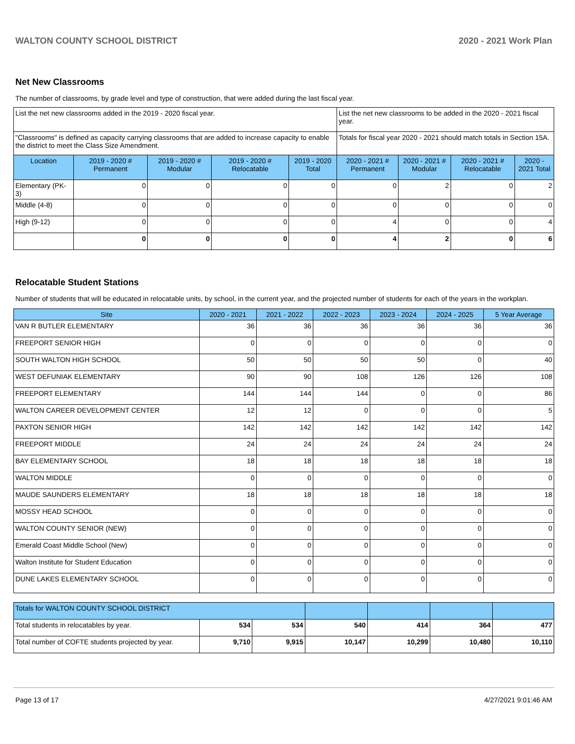WALTON COUNTY SCHOOL DISTRICT 2020 - 2021 Work Plan
Net New Classrooms
The number of classrooms, by grade level and type of construction, that were added during the last fiscal year.
| List the net new classrooms added in the 2019 - 2020 fiscal year. | | | | | List the net new classrooms to be added in the 2020 - 2021 fiscal year. | | | |
| "Classrooms" is defined as capacity carrying classrooms that are added to increase capacity to enable the district to meet the Class Size Amendment. | | | | | Totals for fiscal year 2020 - 2021 should match totals in Section 15A. | | | |
| Location | 2019 - 2020 # Permanent | 2019 - 2020 # Modular | 2019 - 2020 # Relocatable | 2019 - 2020 Total | 2020 - 2021 # Permanent | 2020 - 2021 # Modular | 2020 - 2021 # Relocatable | 2020 - 2021 Total |
| Elementary (PK-3) | 0 | 0 | 0 | 0 | 0 | 2 | 0 | 2 |
| Middle (4-8) | 0 | 0 | 0 | 0 | 0 | 0 | 0 | 0 |
| High (9-12) | 0 | 0 | 0 | 0 | 4 | 0 | 0 | 4 |
| | 0 | 0 | 0 | 0 | 4 | 2 | 0 | 6 |
Relocatable Student Stations
Number of students that will be educated in relocatable units, by school, in the current year, and the projected number of students for each of the years in the workplan.
| Site | 2020 - 2021 | 2021 - 2022 | 2022 - 2023 | 2023 - 2024 | 2024 - 2025 | 5 Year Average |
| --- | --- | --- | --- | --- | --- | --- |
| VAN R BUTLER ELEMENTARY | 36 | 36 | 36 | 36 | 36 | 36 |
| FREEPORT SENIOR HIGH | 0 | 0 | 0 | 0 | 0 | 0 |
| SOUTH WALTON HIGH SCHOOL | 50 | 50 | 50 | 50 | 0 | 40 |
| WEST DEFUNIAK ELEMENTARY | 90 | 90 | 108 | 126 | 126 | 108 |
| FREEPORT ELEMENTARY | 144 | 144 | 144 | 0 | 0 | 86 |
| WALTON CAREER DEVELOPMENT CENTER | 12 | 12 | 0 | 0 | 0 | 5 |
| PAXTON SENIOR HIGH | 142 | 142 | 142 | 142 | 142 | 142 |
| FREEPORT MIDDLE | 24 | 24 | 24 | 24 | 24 | 24 |
| BAY ELEMENTARY SCHOOL | 18 | 18 | 18 | 18 | 18 | 18 |
| WALTON MIDDLE | 0 | 0 | 0 | 0 | 0 | 0 |
| MAUDE SAUNDERS ELEMENTARY | 18 | 18 | 18 | 18 | 18 | 18 |
| MOSSY HEAD SCHOOL | 0 | 0 | 0 | 0 | 0 | 0 |
| WALTON COUNTY SENIOR (NEW) | 0 | 0 | 0 | 0 | 0 | 0 |
| Emerald Coast Middle School (New) | 0 | 0 | 0 | 0 | 0 | 0 |
| Walton Institute for Student Education | 0 | 0 | 0 | 0 | 0 | 0 |
| DUNE LAKES ELEMENTARY SCHOOL | 0 | 0 | 0 | 0 | 0 | 0 |
| Totals for WALTON COUNTY SCHOOL DISTRICT | | | | | | |
| Total students in relocatables by year. | 534 | 534 | 540 | 414 | 364 | 477 |
| Total number of COFTE students projected by year. | 9,710 | 9,915 | 10,147 | 10,299 | 10,480 | 10,110 |
Page 13 of 17 4/27/2021 9:01:46 AM